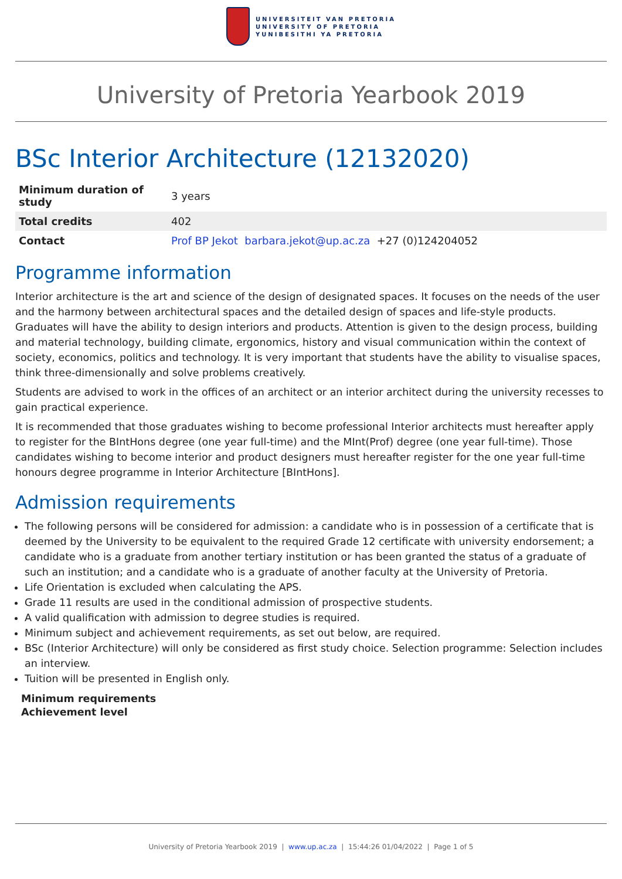UNIVERSITEIT VAN PRETORIA
UNIVERSITY OF PRETORIA
YUNIBESITHI YA PRETORIA
University of Pretoria Yearbook 2019
BSc Interior Architecture (12132020)
| Minimum duration of study | 3 years |
| Total credits | 402 |
| Contact | Prof BP Jekot barbara.jekot@up.ac.za +27 (0)124204052 |
Programme information
Interior architecture is the art and science of the design of designated spaces. It focuses on the needs of the user and the harmony between architectural spaces and the detailed design of spaces and life-style products. Graduates will have the ability to design interiors and products. Attention is given to the design process, building and material technology, building climate, ergonomics, history and visual communication within the context of society, economics, politics and technology. It is very important that students have the ability to visualise spaces, think three-dimensionally and solve problems creatively.
Students are advised to work in the offices of an architect or an interior architect during the university recesses to gain practical experience.
It is recommended that those graduates wishing to become professional Interior architects must hereafter apply to register for the BIntHons degree (one year full-time) and the MInt(Prof) degree (one year full-time). Those candidates wishing to become interior and product designers must hereafter register for the one year full-time honours degree programme in Interior Architecture [BIntHons].
Admission requirements
The following persons will be considered for admission: a candidate who is in possession of a certificate that is deemed by the University to be equivalent to the required Grade 12 certificate with university endorsement; a candidate who is a graduate from another tertiary institution or has been granted the status of a graduate of such an institution; and a candidate who is a graduate of another faculty at the University of Pretoria.
Life Orientation is excluded when calculating the APS.
Grade 11 results are used in the conditional admission of prospective students.
A valid qualification with admission to degree studies is required.
Minimum subject and achievement requirements, as set out below, are required.
BSc (Interior Architecture) will only be considered as first study choice. Selection programme: Selection includes an interview.
Tuition will be presented in English only.
Minimum requirements
Achievement level
University of Pretoria Yearbook 2019 | www.up.ac.za | 15:44:26 01/04/2022 | Page 1 of 5